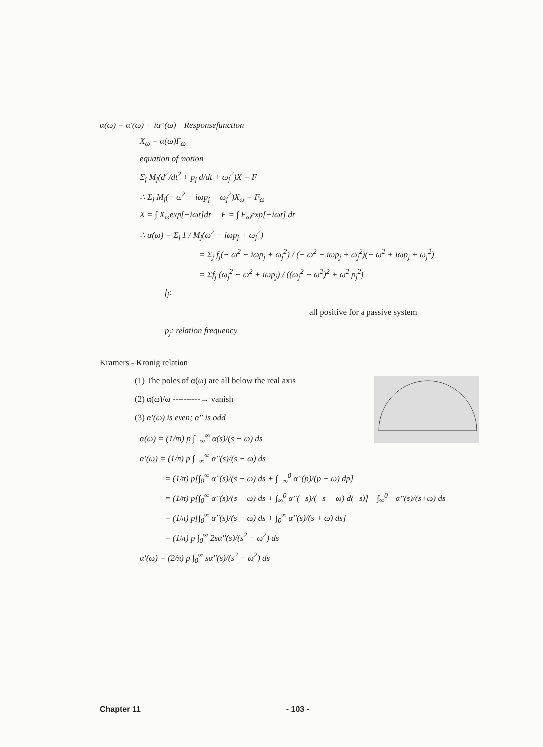α(ω) = α′(ω) + iα′′(ω) Responsefunction
X<sub>ω</sub> = α(ω)F<sub>ω</sub>
equation of motion
Σ<sub>j</sub> M<sub>j</sub>(d<sup>2</sup>/dt<sup>2</sup> + p<sub>j</sub> d/dt + ω<sub>j</sub><sup>2</sup>)X = F
∴ Σ<sub>j</sub> M<sub>j</sub>(− ω<sup>2</sup> − iωp<sub>j</sub> + ω<sub>j</sub><sup>2</sup>)X<sub>ω</sub> = F<sub>ω</sub>
X = ∫ X<sub>ω</sub>exp[−iωt]dt F = ∫ F<sub>ω</sub>exp[−iωt] dt
∴ α(ω) = Σ<sub>j</sub> 1 / M<sub>j</sub>(ω<sup>2</sup> − iωp<sub>j</sub> + ω<sub>j</sub><sup>2</sup>)
= Σ<sub>j</sub> f<sub>j</sub>(− ω<sup>2</sup> + iωp<sub>j</sub> + ω<sub>j</sub><sup>2</sup>) / (− ω<sup>2</sup> − iωp<sub>j</sub> + ω<sub>j</sub><sup>2</sup>)(− ω<sup>2</sup> + iωp<sub>j</sub> + ω<sub>j</sub><sup>2</sup>)
= Σf<sub>j</sub> (ω<sub>j</sub><sup>2</sup> − ω<sup>2</sup> + iωp<sub>j</sub>) / ((ω<sub>j</sub><sup>2</sup> − ω<sup>2</sup>)<sup>2</sup> + ω<sup>2</sup> p<sub>j</sub><sup>2</sup>)
f<sub>j</sub>:
all positive for a passive system
p<sub>j</sub>: relation frequency
Kramers - Kronig relation
(1) The poles of α(ω) are all below the real axis
(2) α(ω)/ω ----------→ vanish
(3) α′(ω) is even; α′′ is odd
α(ω) = (1/πi) p ∫<sub>−∞</sub><sup>∞</sup> α(s)/(s − ω) ds
α′(ω) = (1/π) p ∫<sub>−∞</sub><sup>∞</sup> α′′(s)/(s − ω) ds
= (1/π) p[∫<sub>0</sub><sup>∞</sup> α′′(s)/(s − ω) ds + ∫<sub>−∞</sub><sup>0</sup> α′′(p)/(p − ω) dp]
= (1/π) p[∫<sub>0</sub><sup>∞</sup> α′′(s)/(s − ω) ds + ∫<sub>∞</sub><sup>0</sup> α′′(−s)/(−s − ω) d(−s)] ∫<sub>∞</sub><sup>0</sup> −α′′(s)/(s+ω) ds
= (1/π) p[∫<sub>0</sub><sup>∞</sup> α′′(s)/(s − ω) ds + ∫<sub>0</sub><sup>∞</sup> α′′(s)/(s + ω) ds]
= (1/π) p ∫<sub>0</sub><sup>∞</sup> 2sα′′(s)/(s<sup>2</sup> − ω<sup>2</sup>) ds
α′(ω) = (2/π) p ∫<sub>0</sub><sup>∞</sup> sα′′(s)/(s<sup>2</sup> − ω<sup>2</sup>) ds
Chapter 11 - 103 -